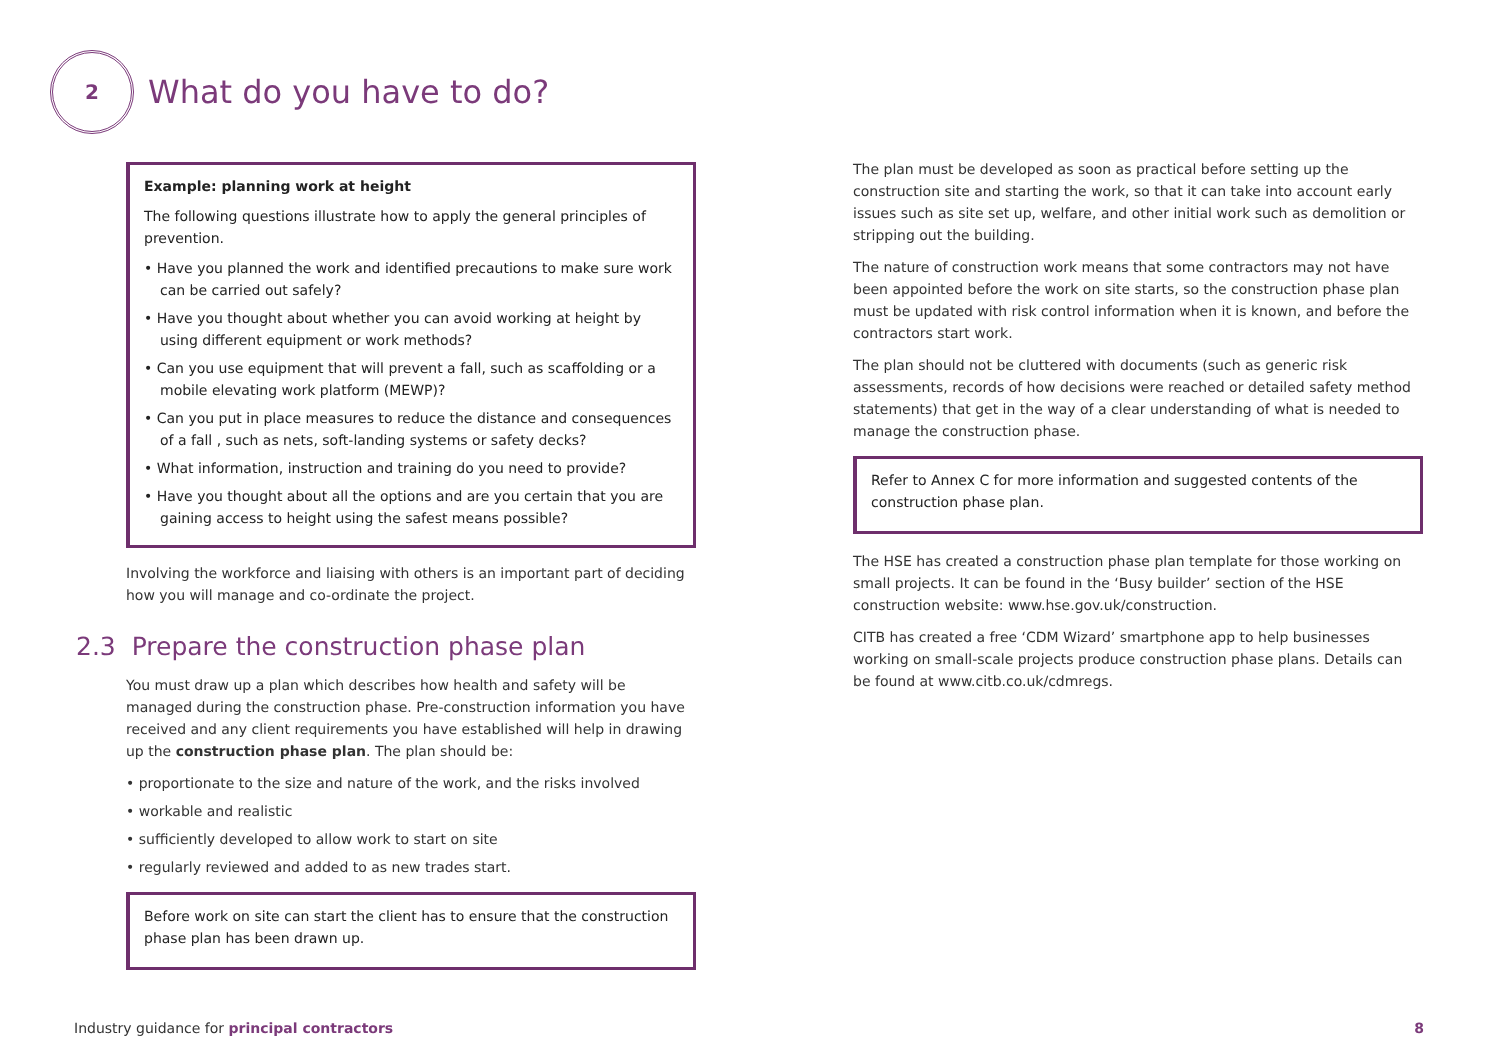2
What do you have to do?
Example: planning work at height
The following questions illustrate how to apply the general principles of prevention.
• Have you planned the work and identified precautions to make sure work can be carried out safely?
• Have you thought about whether you can avoid working at height by using different equipment or work methods?
• Can you use equipment that will prevent a fall, such as scaffolding or a mobile elevating work platform (MEWP)?
• Can you put in place measures to reduce the distance and consequences of a fall , such as nets, soft-landing systems or safety decks?
• What information, instruction and training do you need to provide?
• Have you thought about all the options and are you certain that you are gaining access to height using the safest means possible?
Involving the workforce and liaising with others is an important part of deciding how you will manage and co-ordinate the project.
2.3 Prepare the construction phase plan
You must draw up a plan which describes how health and safety will be managed during the construction phase. Pre-construction information you have received and any client requirements you have established will help in drawing up the construction phase plan. The plan should be:
• proportionate to the size and nature of the work, and the risks involved
• workable and realistic
• sufficiently developed to allow work to start on site
• regularly reviewed and added to as new trades start.
Before work on site can start the client has to ensure that the construction phase plan has been drawn up.
The plan must be developed as soon as practical before setting up the construction site and starting the work, so that it can take into account early issues such as site set up, welfare, and other initial work such as demolition or stripping out the building.
The nature of construction work means that some contractors may not have been appointed before the work on site starts, so the construction phase plan must be updated with risk control information when it is known, and before the contractors start work.
The plan should not be cluttered with documents (such as generic risk assessments, records of how decisions were reached or detailed safety method statements) that get in the way of a clear understanding of what is needed to manage the construction phase.
Refer to Annex C for more information and suggested contents of the construction phase plan.
The HSE has created a construction phase plan template for those working on small projects. It can be found in the ‘Busy builder’ section of the HSE construction website: www.hse.gov.uk/construction.
CITB has created a free ‘CDM Wizard’ smartphone app to help businesses working on small-scale projects produce construction phase plans. Details can be found at www.citb.co.uk/cdmregs.
Industry guidance for principal contractors 8